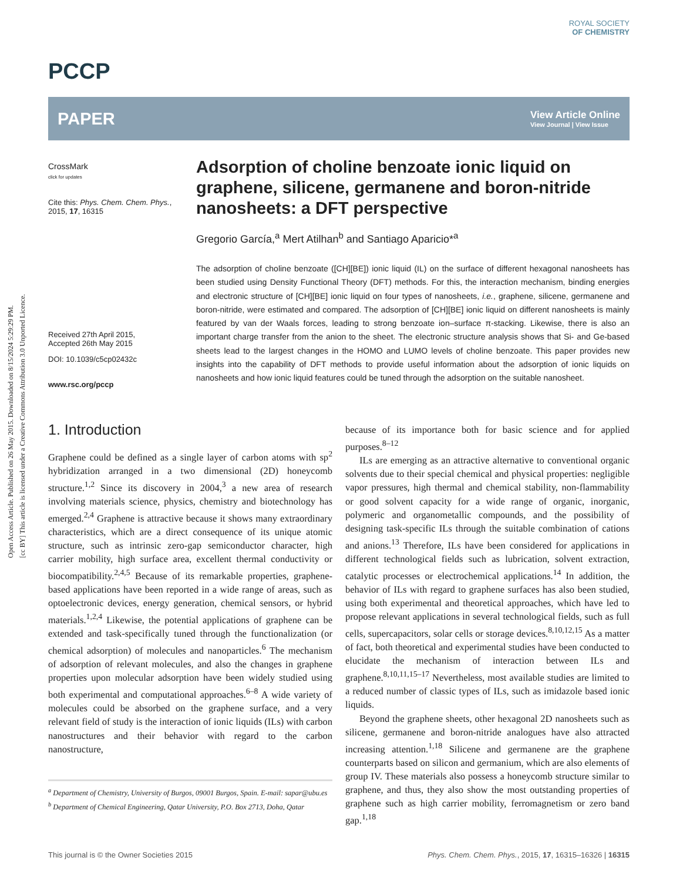Open Access Article. Published on 26 May 2015. Downloaded on 8/15/2024 5:29:29 PM.
[cc BY] This article is licensed under a Creative Commons Attribution 3.0 Unported Licence.
ROYAL SOCIETY
OF CHEMISTRY
PCCP
PAPER View Article Online
View Journal | View Issue
CrossMark
click for updates
Cite this: Phys. Chem. Chem. Phys.,
2015, 17, 16315
Received 27th April 2015,
Accepted 26th May 2015
DOI: 10.1039/c5cp02432c
www.rsc.org/pccp
Adsorption of choline benzoate ionic liquid on graphene, silicene, germanene and boron-nitride nanosheets: a DFT perspective
Gregorio García,<sup>a</sup> Mert Atilhan<sup>b</sup> and Santiago Aparicio*<sup>a</sup>
The adsorption of choline benzoate ([CH][BE]) ionic liquid (IL) on the surface of different hexagonal nanosheets has been studied using Density Functional Theory (DFT) methods. For this, the interaction mechanism, binding energies and electronic structure of [CH][BE] ionic liquid on four types of nanosheets, i.e., graphene, silicene, germanene and boron-nitride, were estimated and compared. The adsorption of [CH][BE] ionic liquid on different nanosheets is mainly featured by van der Waals forces, leading to strong benzoate ion–surface π-stacking. Likewise, there is also an important charge transfer from the anion to the sheet. The electronic structure analysis shows that Si- and Ge-based sheets lead to the largest changes in the HOMO and LUMO levels of choline benzoate. This paper provides new insights into the capability of DFT methods to provide useful information about the adsorption of ionic liquids on nanosheets and how ionic liquid features could be tuned through the adsorption on the suitable nanosheet.
1. Introduction
Graphene could be defined as a single layer of carbon atoms with sp<sup>2</sup> hybridization arranged in a two dimensional (2D) honeycomb structure.<sup>1,2</sup> Since its discovery in 2004,<sup>3</sup> a new area of research involving materials science, physics, chemistry and biotechnology has emerged.<sup>2,4</sup> Graphene is attractive because it shows many extraordinary characteristics, which are a direct consequence of its unique atomic structure, such as intrinsic zero-gap semiconductor character, high carrier mobility, high surface area, excellent thermal conductivity or biocompatibility.<sup>2,4,5</sup> Because of its remarkable properties, graphene-based applications have been reported in a wide range of areas, such as optoelectronic devices, energy generation, chemical sensors, or hybrid materials.<sup>1,2,4</sup> Likewise, the potential applications of graphene can be extended and task-specifically tuned through the functionalization (or chemical adsorption) of molecules and nanoparticles.<sup>6</sup> The mechanism of adsorption of relevant molecules, and also the changes in graphene properties upon molecular adsorption have been widely studied using both experimental and computational approaches.<sup>6–8</sup> A wide variety of molecules could be absorbed on the graphene surface, and a very relevant field of study is the interaction of ionic liquids (ILs) with carbon nanostructures and their behavior with regard to the carbon nanostructure,
<sup>a</sup> Department of Chemistry, University of Burgos, 09001 Burgos, Spain. E-mail: sapar@ubu.es
<sup>b</sup> Department of Chemical Engineering, Qatar University, P.O. Box 2713, Doha, Qatar
because of its importance both for basic science and for applied purposes.<sup>8–12</sup>
ILs are emerging as an attractive alternative to conventional organic solvents due to their special chemical and physical properties: negligible vapor pressures, high thermal and chemical stability, non-flammability or good solvent capacity for a wide range of organic, inorganic, polymeric and organometallic compounds, and the possibility of designing task-specific ILs through the suitable combination of cations and anions.<sup>13</sup> Therefore, ILs have been considered for applications in different technological fields such as lubrication, solvent extraction, catalytic processes or electrochemical applications.<sup>14</sup> In addition, the behavior of ILs with regard to graphene surfaces has also been studied, using both experimental and theoretical approaches, which have led to propose relevant applications in several technological fields, such as full cells, supercapacitors, solar cells or storage devices.<sup>8,10,12,15</sup> As a matter of fact, both theoretical and experimental studies have been conducted to elucidate the mechanism of interaction between ILs and graphene.<sup>8,10,11,15–17</sup> Nevertheless, most available studies are limited to a reduced number of classic types of ILs, such as imidazole based ionic liquids.
Beyond the graphene sheets, other hexagonal 2D nanosheets such as silicene, germanene and boron-nitride analogues have also attracted increasing attention.<sup>1,18</sup> Silicene and germanene are the graphene counterparts based on silicon and germanium, which are also elements of group IV. These materials also possess a honeycomb structure similar to graphene, and thus, they also show the most outstanding properties of graphene such as high carrier mobility, ferromagnetism or zero band gap.<sup>1,18</sup>
This journal is © the Owner Societies 2015 Phys. Chem. Chem. Phys., 2015, 17, 16315–16326 | 16315